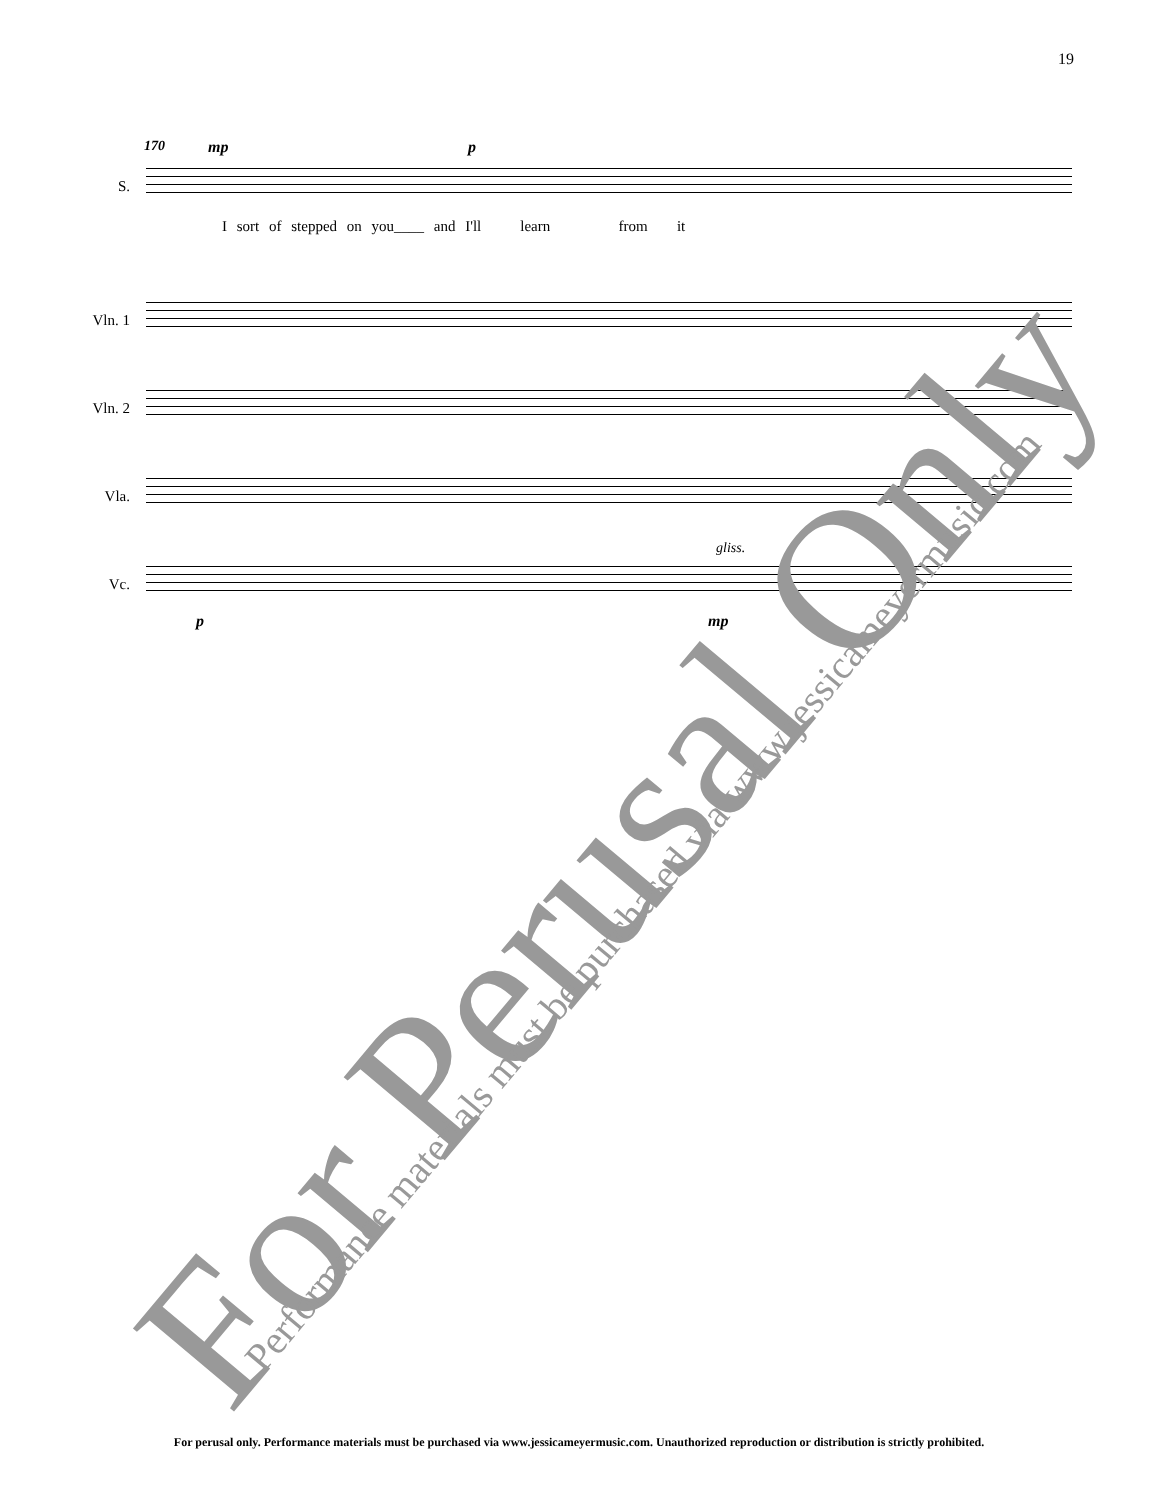19
170 mp p
S.
I sort of stepped on you____ and I'll learn from it
Vln. 1
Vln. 2
Vla.
Vc.
p
gliss.
mp
For Perusal Only Performance materials must be purchased via www.jessicameyermusic.com
For perusal only. Performance materials must be purchased via www.jessicameyermusic.com. Unauthorized reproduction or distribution is strictly prohibited.